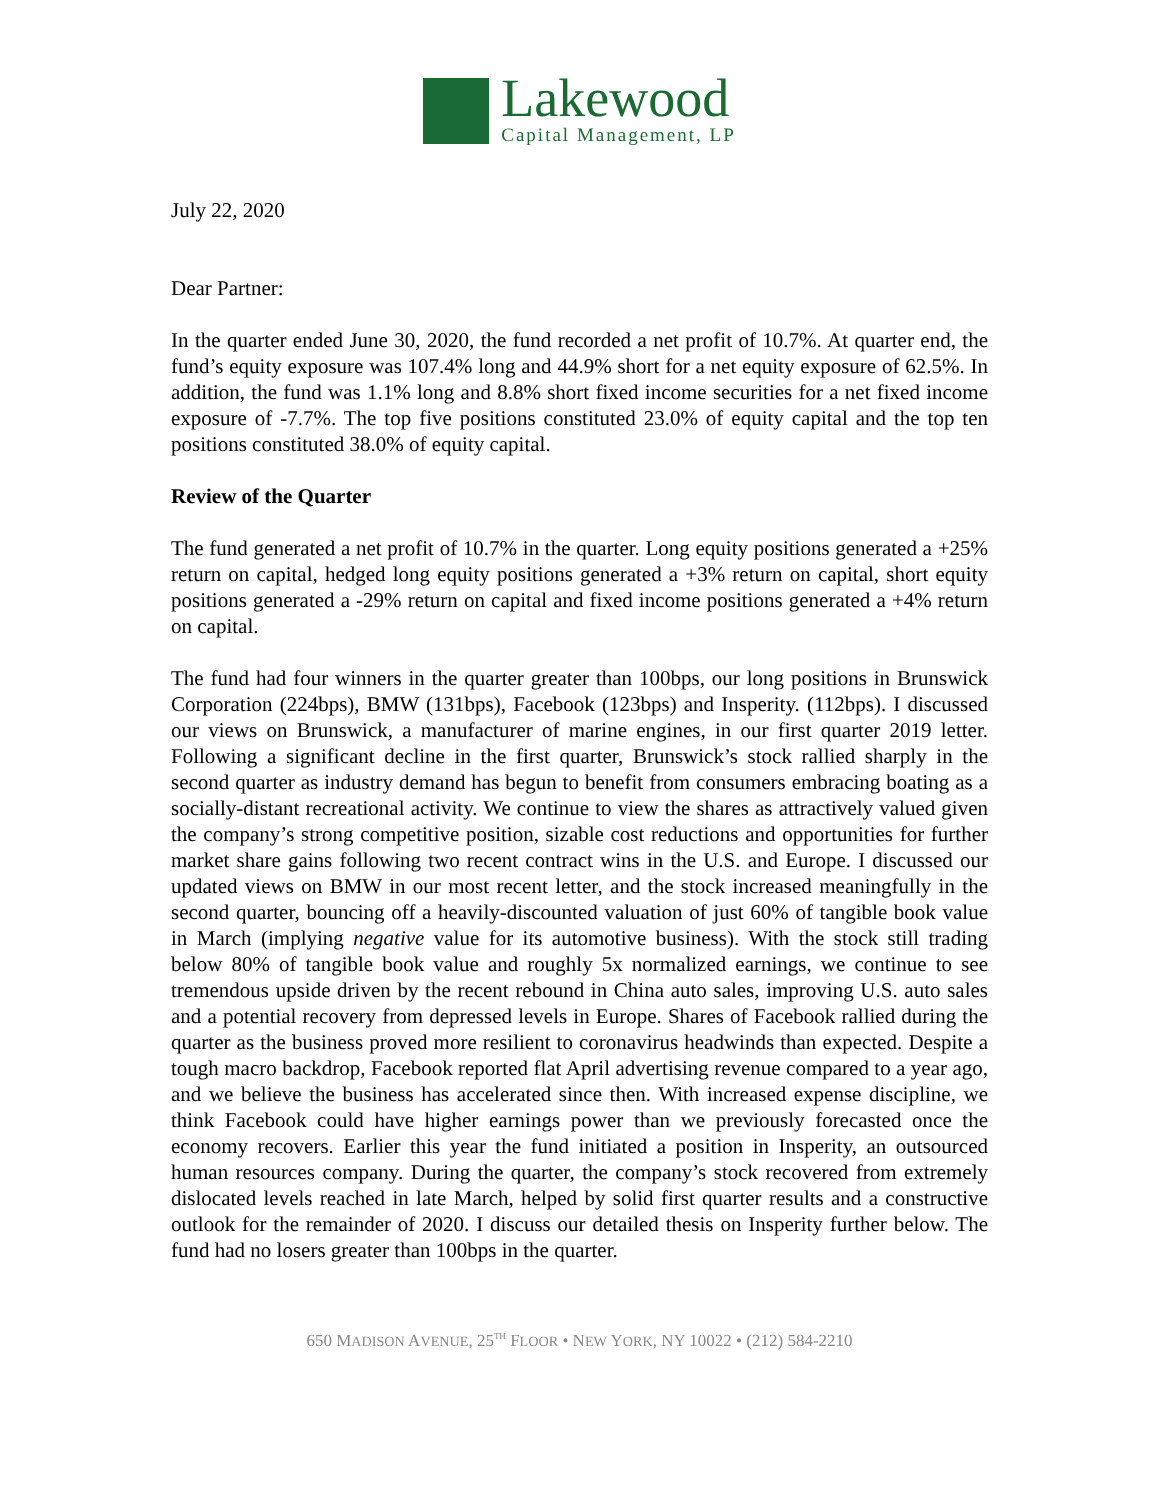Lakewood
Capital Management, LP
July 22, 2020
Dear Partner:
In the quarter ended June 30, 2020, the fund recorded a net profit of 10.7%. At quarter end, the fund’s equity exposure was 107.4% long and 44.9% short for a net equity exposure of 62.5%. In addition, the fund was 1.1% long and 8.8% short fixed income securities for a net fixed income exposure of -7.7%. The top five positions constituted 23.0% of equity capital and the top ten positions constituted 38.0% of equity capital.
Review of the Quarter
The fund generated a net profit of 10.7% in the quarter. Long equity positions generated a +25% return on capital, hedged long equity positions generated a +3% return on capital, short equity positions generated a -29% return on capital and fixed income positions generated a +4% return on capital.
The fund had four winners in the quarter greater than 100bps, our long positions in Brunswick Corporation (224bps), BMW (131bps), Facebook (123bps) and Insperity. (112bps). I discussed our views on Brunswick, a manufacturer of marine engines, in our first quarter 2019 letter. Following a significant decline in the first quarter, Brunswick’s stock rallied sharply in the second quarter as industry demand has begun to benefit from consumers embracing boating as a socially-distant recreational activity. We continue to view the shares as attractively valued given the company’s strong competitive position, sizable cost reductions and opportunities for further market share gains following two recent contract wins in the U.S. and Europe. I discussed our updated views on BMW in our most recent letter, and the stock increased meaningfully in the second quarter, bouncing off a heavily-discounted valuation of just 60% of tangible book value in March (implying negative value for its automotive business). With the stock still trading below 80% of tangible book value and roughly 5x normalized earnings, we continue to see tremendous upside driven by the recent rebound in China auto sales, improving U.S. auto sales and a potential recovery from depressed levels in Europe. Shares of Facebook rallied during the quarter as the business proved more resilient to coronavirus headwinds than expected. Despite a tough macro backdrop, Facebook reported flat April advertising revenue compared to a year ago, and we believe the business has accelerated since then. With increased expense discipline, we think Facebook could have higher earnings power than we previously forecasted once the economy recovers. Earlier this year the fund initiated a position in Insperity, an outsourced human resources company. During the quarter, the company’s stock recovered from extremely dislocated levels reached in late March, helped by solid first quarter results and a constructive outlook for the remainder of 2020. I discuss our detailed thesis on Insperity further below. The fund had no losers greater than 100bps in the quarter.
650 MADISON AVENUE, 25<sup>TH</sup> FLOOR • NEW YORK, NY 10022 • (212) 584-2210